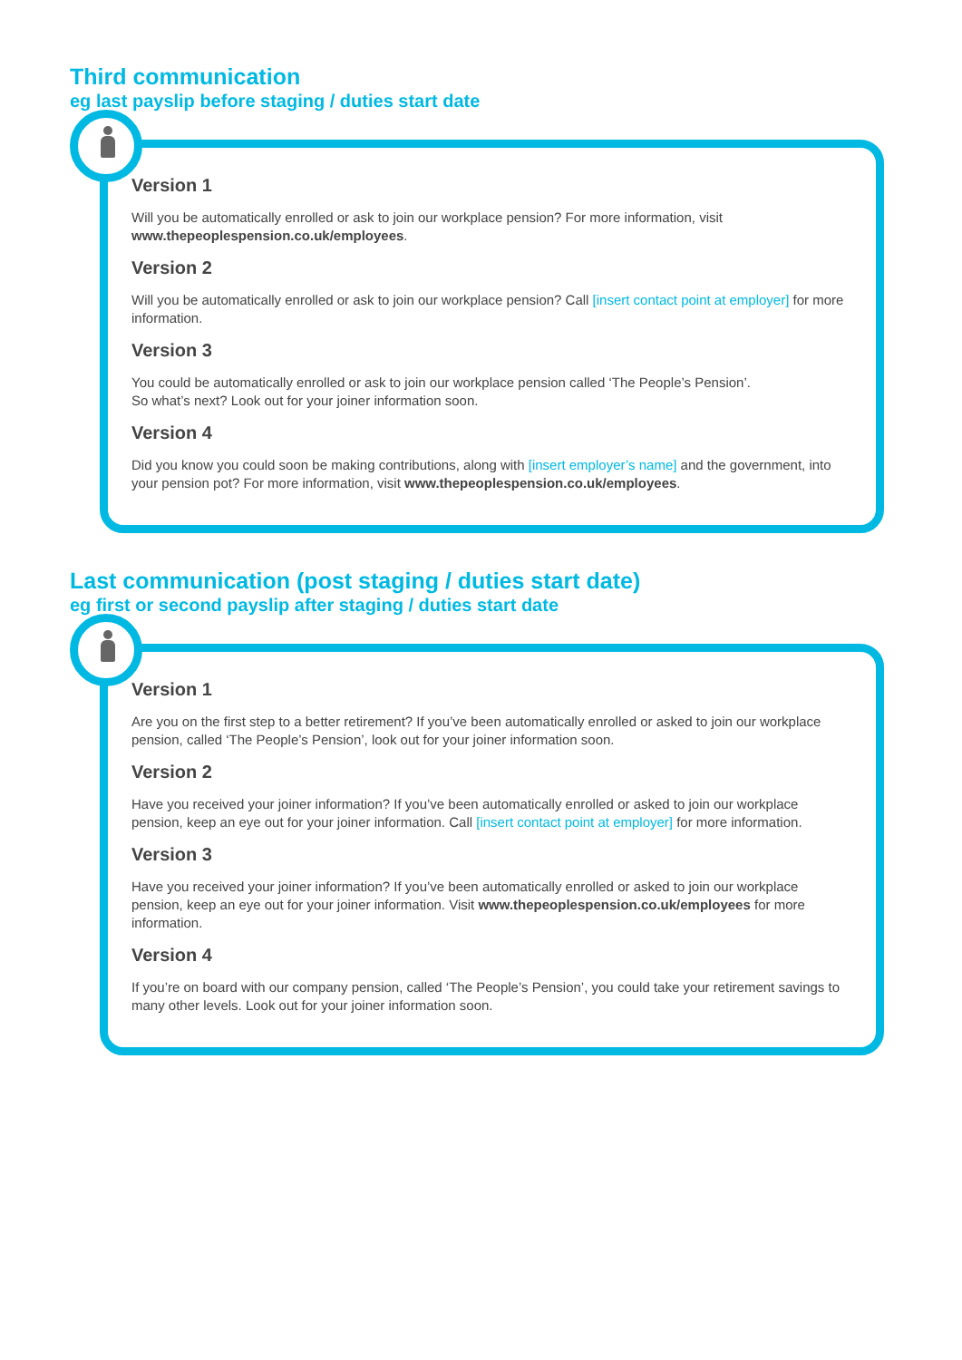Third communication
eg last payslip before staging / duties start date
Version 1
Will you be automatically enrolled or ask to join our workplace pension? For more information, visit www.thepeoplespension.co.uk/employees.
Version 2
Will you be automatically enrolled or ask to join our workplace pension? Call [insert contact point at employer] for more information.
Version 3
You could be automatically enrolled or ask to join our workplace pension called ‘The People’s Pension’.
So what’s next? Look out for your joiner information soon.
Version 4
Did you know you could soon be making contributions, along with [insert employer’s name] and the government, into your pension pot? For more information, visit www.thepeoplespension.co.uk/employees.
Last communication (post staging / duties start date)
eg first or second payslip after staging / duties start date
Version 1
Are you on the first step to a better retirement? If you’ve been automatically enrolled or asked to join our workplace pension, called ‘The People’s Pension’, look out for your joiner information soon.
Version 2
Have you received your joiner information? If you’ve been automatically enrolled or asked to join our workplace pension, keep an eye out for your joiner information. Call [insert contact point at employer] for more information.
Version 3
Have you received your joiner information? If you’ve been automatically enrolled or asked to join our workplace pension, keep an eye out for your joiner information. Visit www.thepeoplespension.co.uk/employees for more information.
Version 4
If you’re on board with our company pension, called ‘The People’s Pension’, you could take your retirement savings to many other levels. Look out for your joiner information soon.